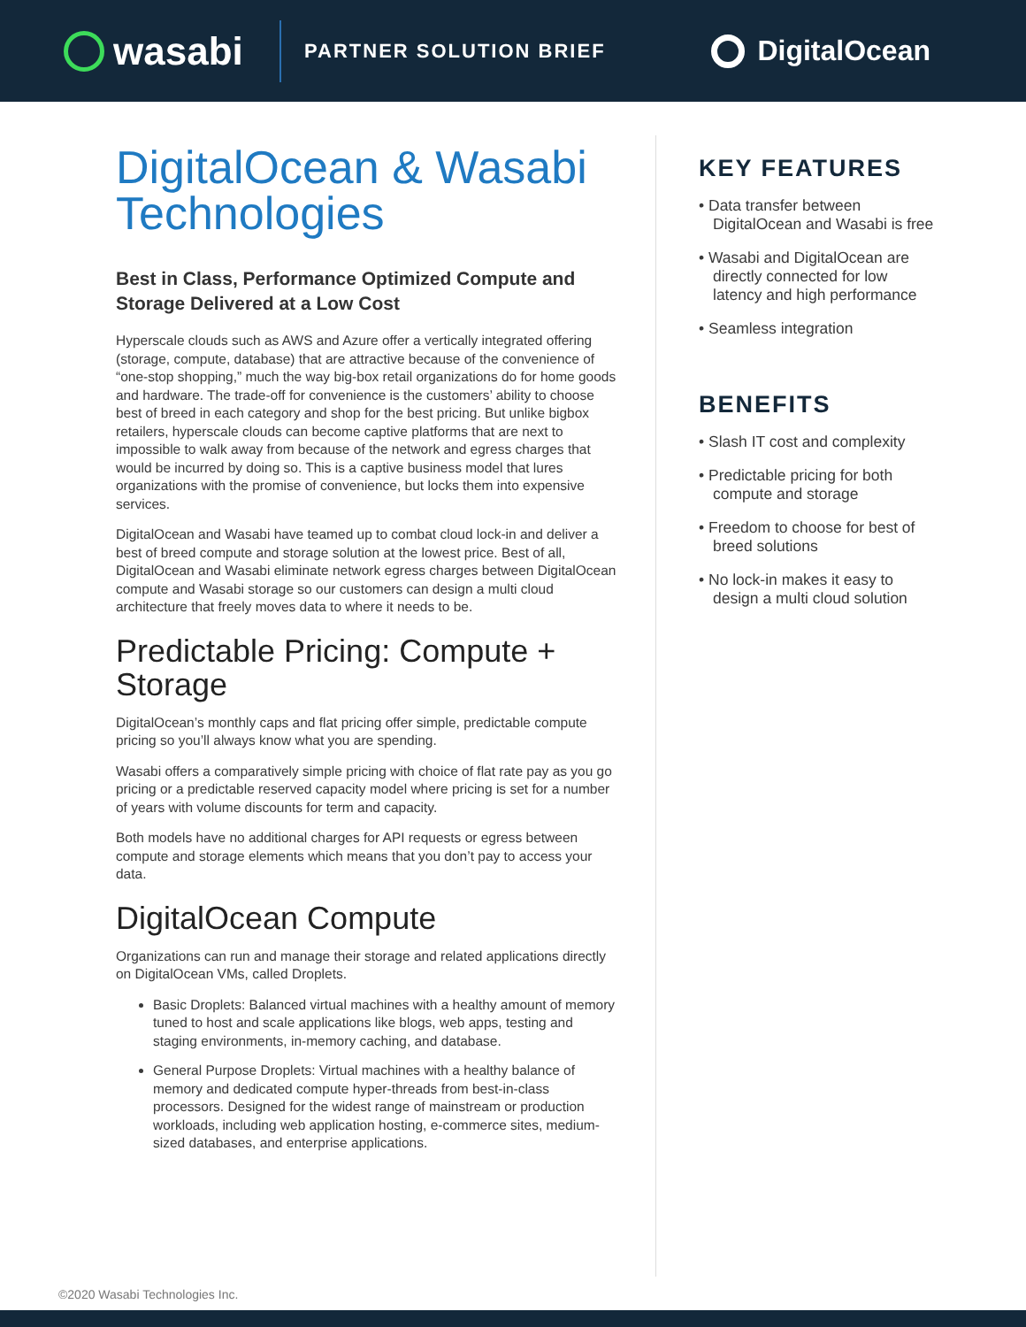wasabi
PARTNER SOLUTION BRIEF
DigitalOcean
DigitalOcean & Wasabi Technologies
Best in Class, Performance Optimized Compute and Storage Delivered at a Low Cost
Hyperscale clouds such as AWS and Azure offer a vertically integrated offering (storage, compute, database) that are attractive because of the convenience of “one-stop shopping,” much the way big-box retail organizations do for home goods and hardware. The trade-off for convenience is the customers’ ability to choose best of breed in each category and shop for the best pricing. But unlike bigbox retailers, hyperscale clouds can become captive platforms that are next to impossible to walk away from because of the network and egress charges that would be incurred by doing so. This is a captive business model that lures organizations with the promise of convenience, but locks them into expensive services.
DigitalOcean and Wasabi have teamed up to combat cloud lock-in and deliver a best of breed compute and storage solution at the lowest price. Best of all, DigitalOcean and Wasabi eliminate network egress charges between DigitalOcean compute and Wasabi storage so our customers can design a multi cloud architecture that freely moves data to where it needs to be.
Predictable Pricing: Compute + Storage
DigitalOcean’s monthly caps and flat pricing offer simple, predictable compute pricing so you’ll always know what you are spending.
Wasabi offers a comparatively simple pricing with choice of flat rate pay as you go pricing or a predictable reserved capacity model where pricing is set for a number of years with volume discounts for term and capacity.
Both models have no additional charges for API requests or egress between compute and storage elements which means that you don’t pay to access your data.
DigitalOcean Compute
Organizations can run and manage their storage and related applications directly on DigitalOcean VMs, called Droplets.
Basic Droplets: Balanced virtual machines with a healthy amount of memory tuned to host and scale applications like blogs, web apps, testing and staging environments, in-memory caching, and database.
General Purpose Droplets: Virtual machines with a healthy balance of memory and dedicated compute hyper-threads from best-in-class processors. Designed for the widest range of mainstream or production workloads, including web application hosting, e-commerce sites, medium-sized databases, and enterprise applications.
KEY FEATURES
• Data transfer between DigitalOcean and Wasabi is free
• Wasabi and DigitalOcean are directly connected for low latency and high performance
• Seamless integration
BENEFITS
• Slash IT cost and complexity
• Predictable pricing for both compute and storage
• Freedom to choose for best of breed solutions
• No lock-in makes it easy to design a multi cloud solution
©2020 Wasabi Technologies Inc.